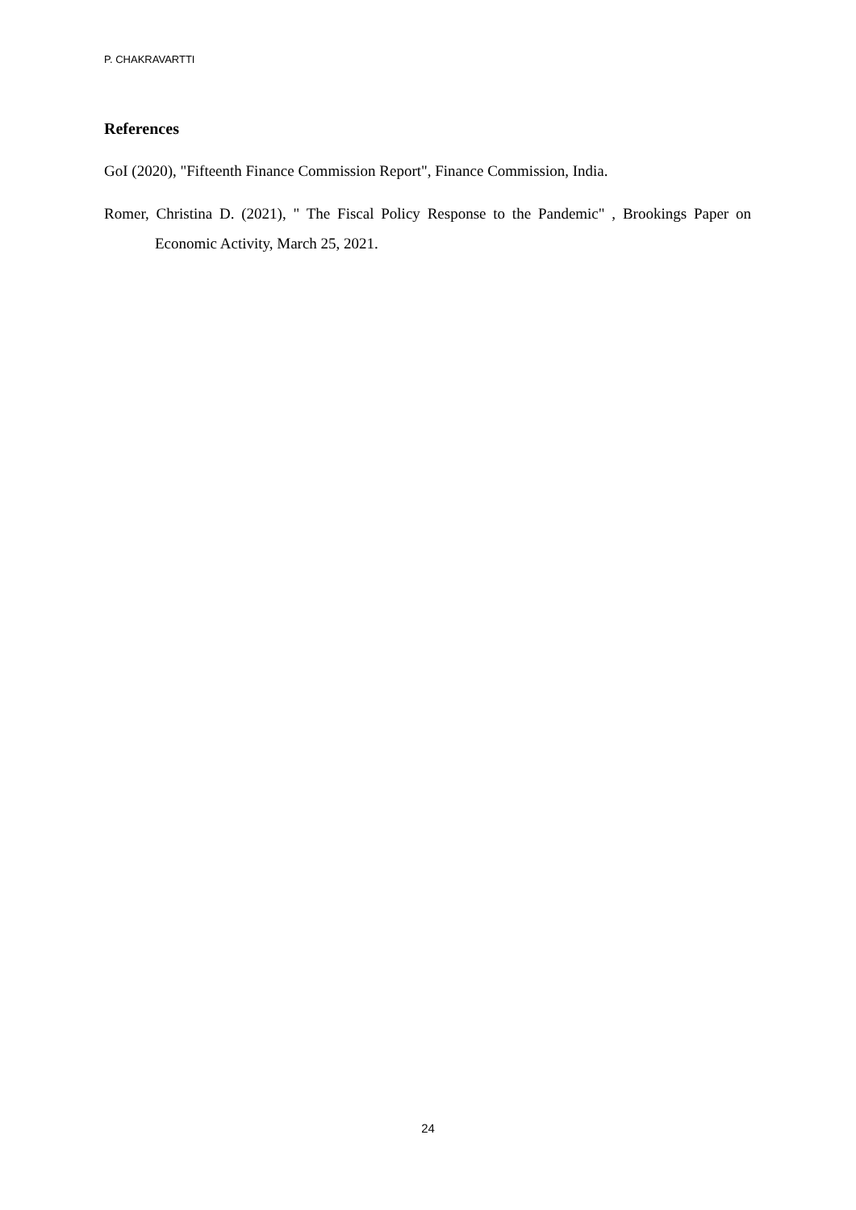P. CHAKRAVARTTI
References
GoI (2020), "Fifteenth Finance Commission Report", Finance Commission, India.
Romer, Christina D. (2021), " The Fiscal Policy Response to the Pandemic" , Brookings Paper on Economic Activity, March 25, 2021.
24